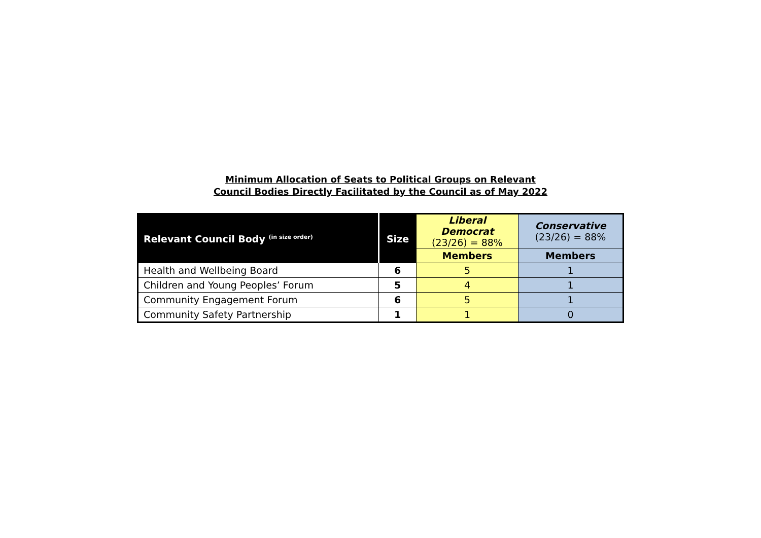Minimum Allocation of Seats to Political Groups on Relevant
Council Bodies Directly Facilitated by the Council as of May 2022
| Relevant Council Body <sup>(in size order)</sup> | Size | Liberal Democrat (23/26) = 88% | Conservative (23/26) = 88% |
| --- | --- | --- | --- |
| | | Members | Members |
| Health and Wellbeing Board | 6 | 5 | 1 |
| Children and Young Peoples’ Forum | 5 | 4 | 1 |
| Community Engagement Forum | 6 | 5 | 1 |
| Community Safety Partnership | 1 | 1 | 0 |